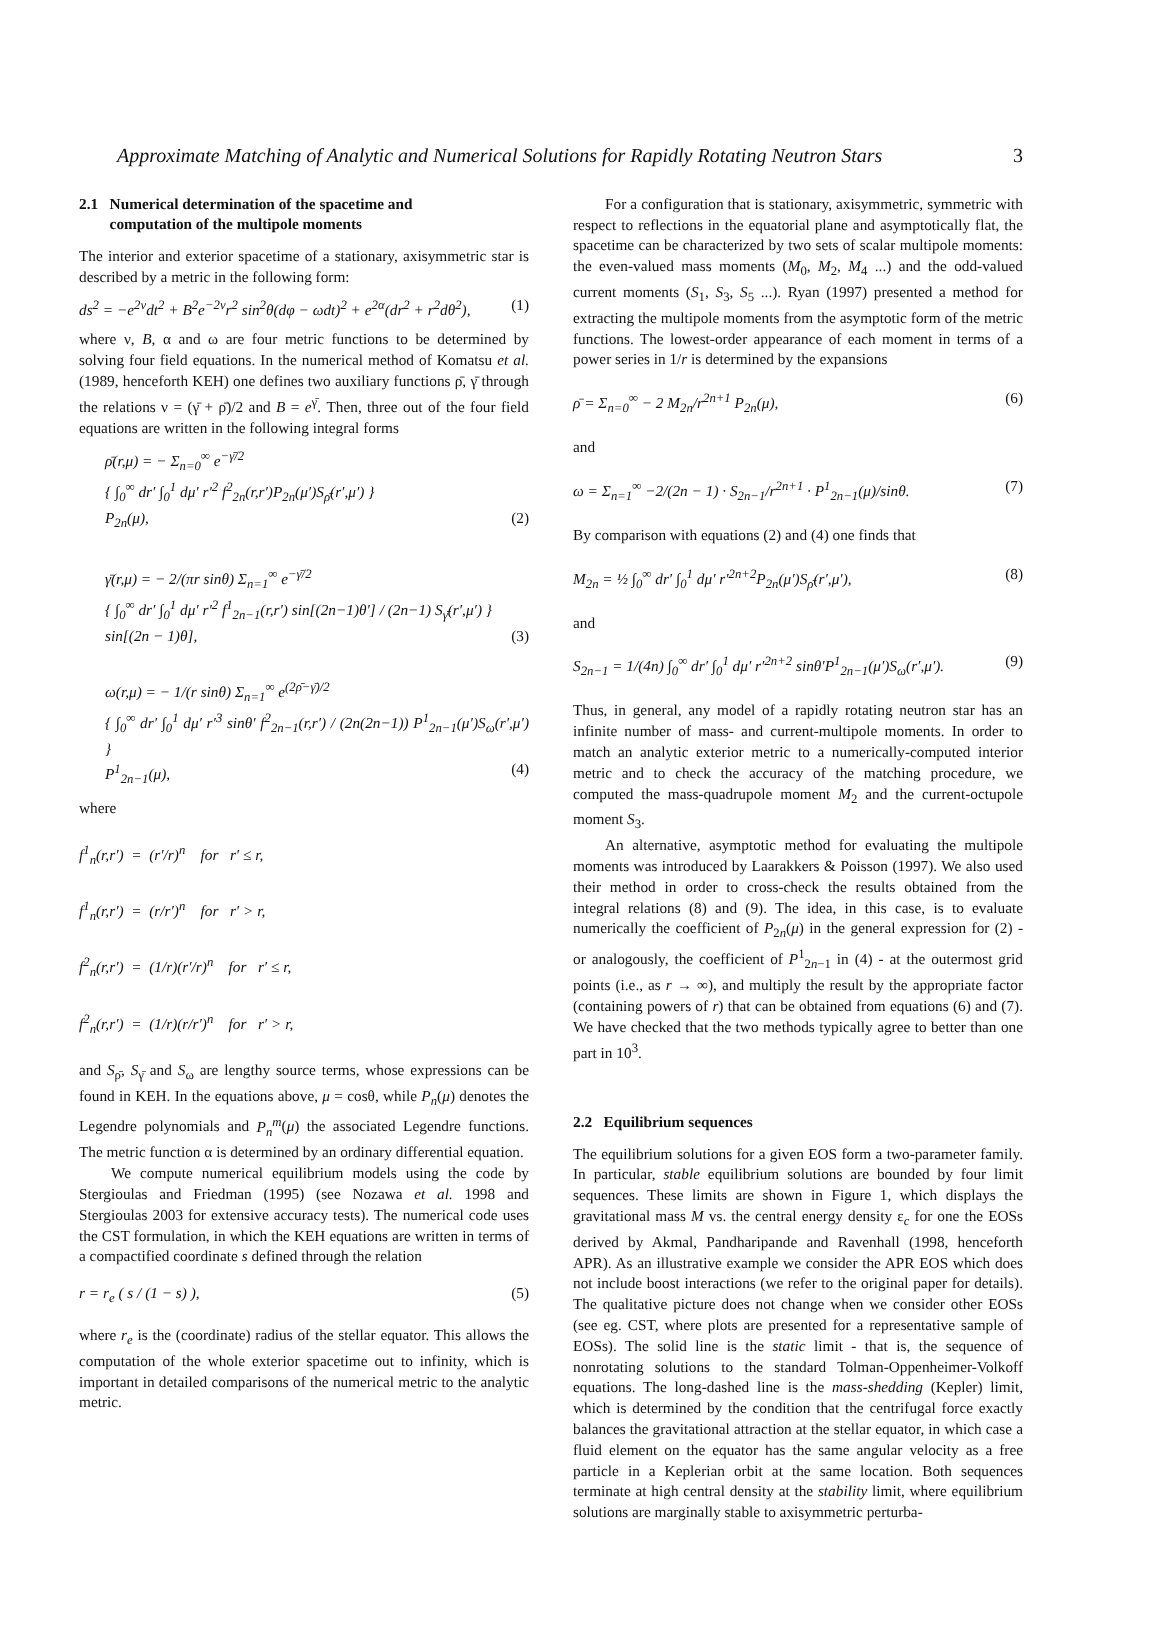Approximate Matching of Analytic and Numerical Solutions for Rapidly Rotating Neutron Stars 3
2.1 Numerical determination of the spacetime and
computation of the multipole moments
The interior and exterior spacetime of a stationary, axisymmetric star is described by a metric in the following form:
ds<sup>2</sup> = −e<sup>2ν</sup>dt<sup>2</sup> + B<sup>2</sup>e<sup>−2ν</sup>r<sup>2</sup> sin<sup>2</sup>θ(dφ − ωdt)<sup>2</sup> + e<sup>2α</sup>(dr<sup>2</sup> + r<sup>2</sup>dθ<sup>2</sup>), (1)
where ν, B, α and ω are four metric functions to be determined by solving four field equations. In the numerical method of Komatsu et al. (1989, henceforth KEH) one defines two auxiliary functions ρ̄, γ̄ through the relations ν = (γ̄ + ρ̄)/2 and B = e<sup>γ̄</sup>. Then, three out of the four field equations are written in the following integral forms
ρ̄(r,μ) = − Σ<sub>n=0</sub><sup>∞</sup> e<sup>−γ̄/2</sup>
{ ∫<sub>0</sub><sup>∞</sup> dr′ ∫<sub>0</sub><sup>1</sup> dμ′ r′<sup>2</sup> f<sup>2</sup><sub>2n</sub>(r,r′)P<sub>2n</sub>(μ′)S<sub>ρ̄</sub>(r′,μ′) }
P<sub>2n</sub>(μ), (2)
γ̄(r,μ) = − 2/(πr sinθ) Σ<sub>n=1</sub><sup>∞</sup> e<sup>−γ̄/2</sup>
{ ∫<sub>0</sub><sup>∞</sup> dr′ ∫<sub>0</sub><sup>1</sup> dμ′ r′<sup>2</sup> f<sup>1</sup><sub>2n−1</sub>(r,r′) sin[(2n−1)θ′] / (2n−1) S<sub>γ̄</sub>(r′,μ′) }
sin[(2n − 1)θ], (3)
ω(r,μ) = − 1/(r sinθ) Σ<sub>n=1</sub><sup>∞</sup> e<sup>(2ρ̄−γ̄)/2</sup>
{ ∫<sub>0</sub><sup>∞</sup> dr′ ∫<sub>0</sub><sup>1</sup> dμ′ r′<sup>3</sup> sinθ′ f<sup>2</sup><sub>2n−1</sub>(r,r′) / (2n(2n−1)) P<sup>1</sup><sub>2n−1</sub>(μ′)S<sub>ω</sub>(r′,μ′) }
P<sup>1</sup><sub>2n−1</sub>(μ), (4)
where
f<sup>1</sup><sub>n</sub>(r,r′) = (r′/r)<sup>n</sup> for r′ ≤ r,
f<sup>1</sup><sub>n</sub>(r,r′) = (r/r′)<sup>n</sup> for r′ > r,
f<sup>2</sup><sub>n</sub>(r,r′) = (1/r)(r′/r)<sup>n</sup> for r′ ≤ r,
f<sup>2</sup><sub>n</sub>(r,r′) = (1/r)(r/r′)<sup>n</sup> for r′ > r,
and S<sub>ρ̄</sub>, S<sub>γ̄</sub> and S<sub>ω</sub> are lengthy source terms, whose expressions can be found in KEH. In the equations above, μ = cosθ, while P<sub>n</sub>(μ) denotes the Legendre polynomials and P<sub>n</sub><sup>m</sup>(μ) the associated Legendre functions. The metric function α is determined by an ordinary differential equation.
We compute numerical equilibrium models using the code by Stergioulas and Friedman (1995) (see Nozawa et al. 1998 and Stergioulas 2003 for extensive accuracy tests). The numerical code uses the CST formulation, in which the KEH equations are written in terms of a compactified coordinate s defined through the relation
r = r<sub>e</sub> ( s / (1 − s) ), (5)
where r<sub>e</sub> is the (coordinate) radius of the stellar equator. This allows the computation of the whole exterior spacetime out to infinity, which is important in detailed comparisons of the numerical metric to the analytic metric.
For a configuration that is stationary, axisymmetric, symmetric with respect to reflections in the equatorial plane and asymptotically flat, the spacetime can be characterized by two sets of scalar multipole moments: the even-valued mass moments (M<sub>0</sub>, M<sub>2</sub>, M<sub>4</sub> ...) and the odd-valued current moments (S<sub>1</sub>, S<sub>3</sub>, S<sub>5</sub> ...). Ryan (1997) presented a method for extracting the multipole moments from the asymptotic form of the metric functions. The lowest-order appearance of each moment in terms of a power series in 1/r is determined by the expansions
ρ̄ = Σ<sub>n=0</sub><sup>∞</sup> − 2 M<sub>2n</sub>/r<sup>2n+1</sup> P<sub>2n</sub>(μ), (6)
and
ω = Σ<sub>n=1</sub><sup>∞</sup> −2/(2n − 1) · S<sub>2n−1</sub>/r<sup>2n+1</sup> · P<sup>1</sup><sub>2n−1</sub>(μ)/sinθ. (7)
By comparison with equations (2) and (4) one finds that
M<sub>2n</sub> = ½ ∫<sub>0</sub><sup>∞</sup> dr′ ∫<sub>0</sub><sup>1</sup> dμ′ r′<sup>2n+2</sup>P<sub>2n</sub>(μ′)S<sub>ρ̄</sub>(r′,μ′), (8)
and
S<sub>2n−1</sub> = 1/(4n) ∫<sub>0</sub><sup>∞</sup> dr′ ∫<sub>0</sub><sup>1</sup> dμ′ r′<sup>2n+2</sup> sinθ′P<sup>1</sup><sub>2n−1</sub>(μ′)S<sub>ω</sub>(r′,μ′). (9)
Thus, in general, any model of a rapidly rotating neutron star has an infinite number of mass- and current-multipole moments. In order to match an analytic exterior metric to a numerically-computed interior metric and to check the accuracy of the matching procedure, we computed the mass-quadrupole moment M<sub>2</sub> and the current-octupole moment S<sub>3</sub>.
An alternative, asymptotic method for evaluating the multipole moments was introduced by Laarakkers & Poisson (1997). We also used their method in order to cross-check the results obtained from the integral relations (8) and (9). The idea, in this case, is to evaluate numerically the coefficient of P<sub>2n</sub>(μ) in the general expression for (2) - or analogously, the coefficient of P<sup>1</sup><sub>2n−1</sub> in (4) - at the outermost grid points (i.e., as r → ∞), and multiply the result by the appropriate factor (containing powers of r) that can be obtained from equations (6) and (7). We have checked that the two methods typically agree to better than one part in 10<sup>3</sup>.
2.2 Equilibrium sequences
The equilibrium solutions for a given EOS form a two-parameter family. In particular, stable equilibrium solutions are bounded by four limit sequences. These limits are shown in Figure 1, which displays the gravitational mass M vs. the central energy density ε<sub>c</sub> for one the EOSs derived by Akmal, Pandharipande and Ravenhall (1998, henceforth APR). As an illustrative example we consider the APR EOS which does not include boost interactions (we refer to the original paper for details). The qualitative picture does not change when we consider other EOSs (see eg. CST, where plots are presented for a representative sample of EOSs). The solid line is the static limit - that is, the sequence of nonrotating solutions to the standard Tolman-Oppenheimer-Volkoff equations. The long-dashed line is the mass-shedding (Kepler) limit, which is determined by the condition that the centrifugal force exactly balances the gravitational attraction at the stellar equator, in which case a fluid element on the equator has the same angular velocity as a free particle in a Keplerian orbit at the same location. Both sequences terminate at high central density at the stability limit, where equilibrium solutions are marginally stable to axisymmetric perturba-